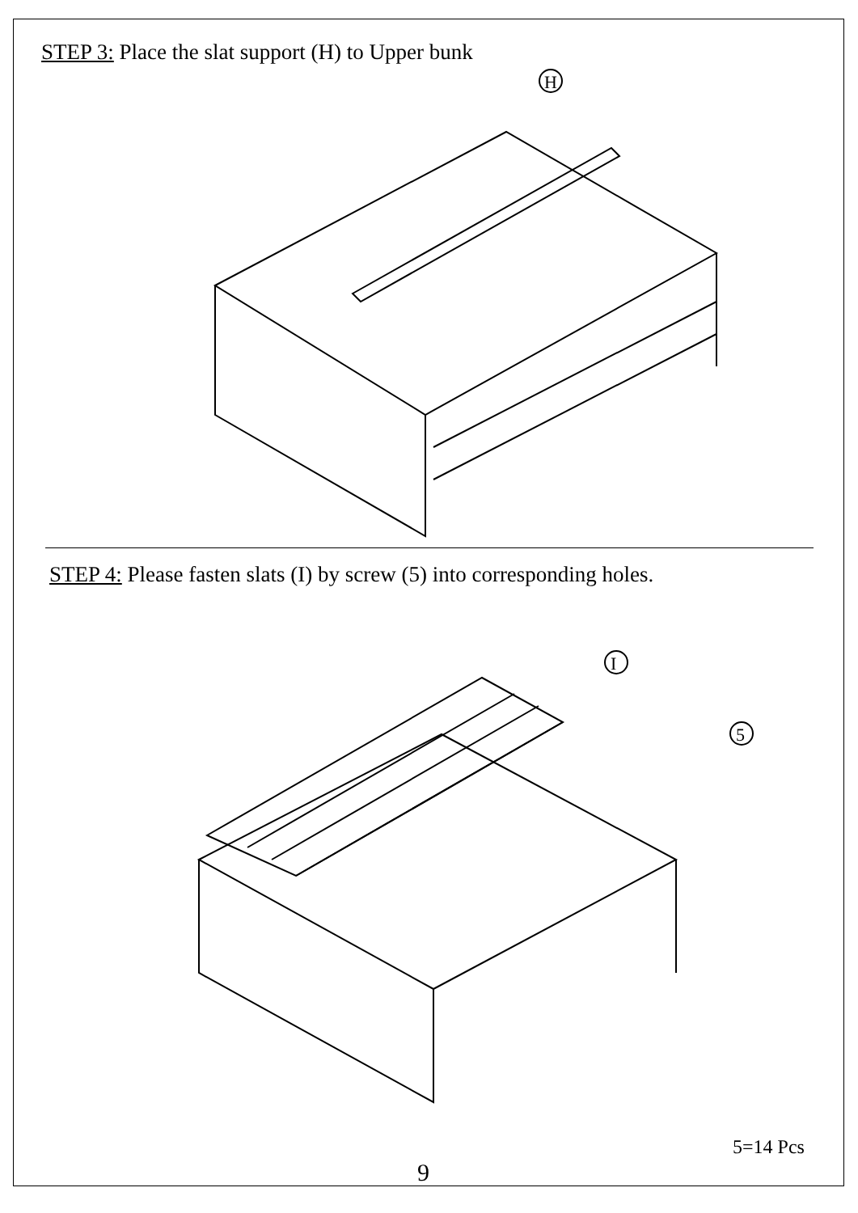STEP 3: Place the slat support (H) to Upper bunk
H
STEP 4: Please fasten slats (I) by screw (5) into corresponding holes.
I
5
5=14 Pcs
9